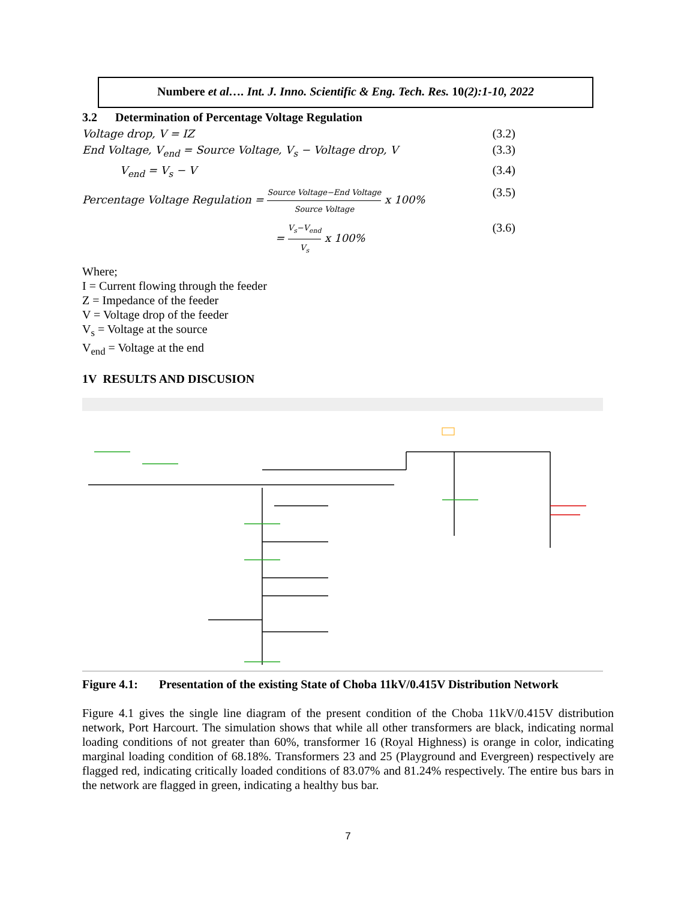Numbere et al…. Int. J. Inno. Scientific & Eng. Tech. Res. 10(2):1-10, 2022
3.2 Determination of Percentage Voltage Regulation
Voltage drop, V = IZ (3.2)
End Voltage, V<sub>end</sub> = Source Voltage, V<sub>s</sub> − Voltage drop, V (3.3)
V<sub>end</sub> = V<sub>s</sub> − V (3.4)
Percentage Voltage Regulation =
Source Voltage−End Voltage
Source Voltage
x 100% (3.5)
=
V<sub>s</sub>−V<sub>end</sub>
V<sub>s</sub>
x 100% (3.6)
Where;
I = Current flowing through the feeder
Z = Impedance of the feeder
V = Voltage drop of the feeder
V<sub>s</sub> = Voltage at the source
V<sub>end</sub> = Voltage at the end
1V RESULTS AND DISCUSION
Figure 4.1: Presentation of the existing State of Choba 11kV/0.415V Distribution Network
Figure 4.1 gives the single line diagram of the present condition of the Choba 11kV/0.415V distribution network, Port Harcourt. The simulation shows that while all other transformers are black, indicating normal loading conditions of not greater than 60%, transformer 16 (Royal Highness) is orange in color, indicating marginal loading condition of 68.18%. Transformers 23 and 25 (Playground and Evergreen) respectively are flagged red, indicating critically loaded conditions of 83.07% and 81.24% respectively. The entire bus bars in the network are flagged in green, indicating a healthy bus bar.
7